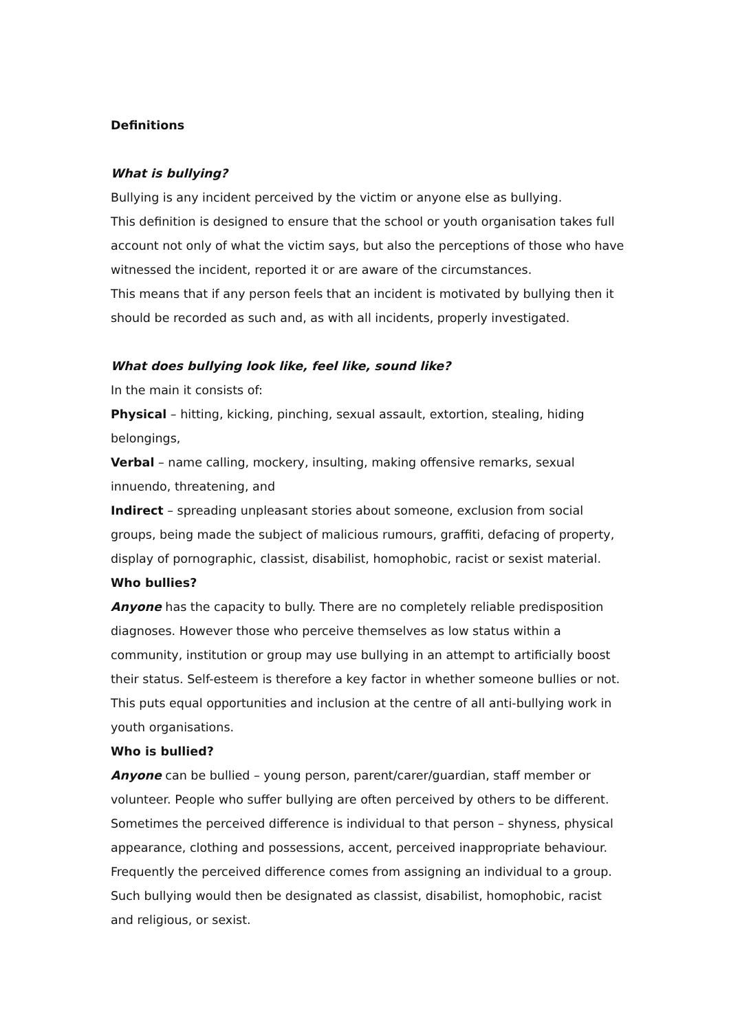Definitions
What is bullying?
Bullying is any incident perceived by the victim or anyone else as bullying.
This definition is designed to ensure that the school or youth organisation takes full account not only of what the victim says, but also the perceptions of those who have witnessed the incident, reported it or are aware of the circumstances.
This means that if any person feels that an incident is motivated by bullying then it should be recorded as such and, as with all incidents, properly investigated.
What does bullying look like, feel like, sound like?
In the main it consists of:
Physical – hitting, kicking, pinching, sexual assault, extortion, stealing, hiding belongings,
Verbal – name calling, mockery, insulting, making offensive remarks, sexual innuendo, threatening, and
Indirect – spreading unpleasant stories about someone, exclusion from social groups, being made the subject of malicious rumours, graffiti, defacing of property, display of pornographic, classist, disabilist, homophobic, racist or sexist material.
Who bullies?
Anyone has the capacity to bully. There are no completely reliable predisposition diagnoses. However those who perceive themselves as low status within a community, institution or group may use bullying in an attempt to artificially boost their status. Self-esteem is therefore a key factor in whether someone bullies or not. This puts equal opportunities and inclusion at the centre of all anti-bullying work in youth organisations.
Who is bullied?
Anyone can be bullied – young person, parent/carer/guardian, staff member or volunteer. People who suffer bullying are often perceived by others to be different. Sometimes the perceived difference is individual to that person – shyness, physical appearance, clothing and possessions, accent, perceived inappropriate behaviour. Frequently the perceived difference comes from assigning an individual to a group. Such bullying would then be designated as classist, disabilist, homophobic, racist and religious, or sexist.